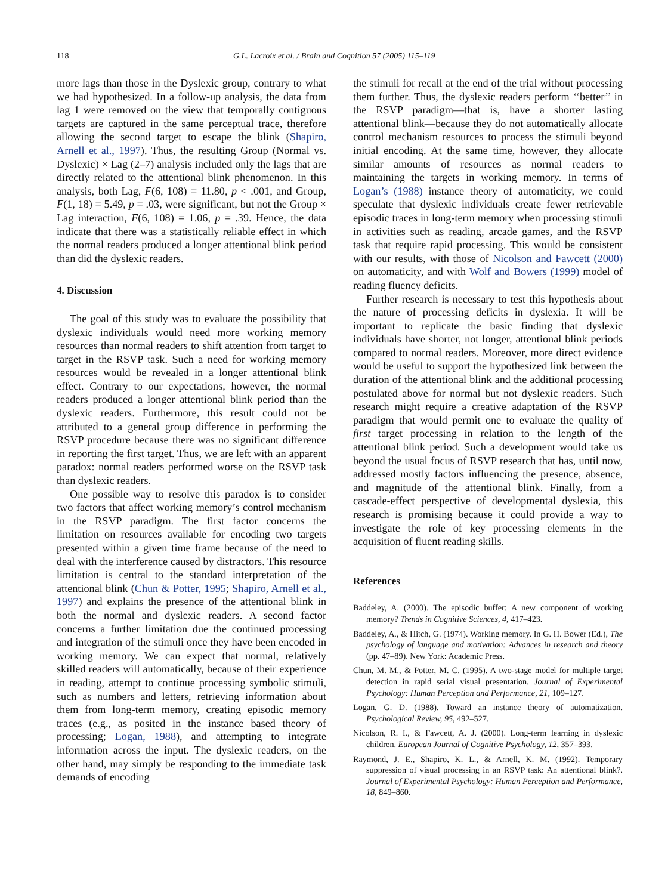118 G.L. Lacroix et al. / Brain and Cognition 57 (2005) 115–119
more lags than those in the Dyslexic group, contrary to what we had hypothesized. In a follow-up analysis, the data from lag 1 were removed on the view that temporally contiguous targets are captured in the same perceptual trace, therefore allowing the second target to escape the blink (Shapiro, Arnell et al., 1997). Thus, the resulting Group (Normal vs. Dyslexic) × Lag (2–7) analysis included only the lags that are directly related to the attentional blink phenomenon. In this analysis, both Lag, F(6, 108) = 11.80, p < .001, and Group, F(1, 18) = 5.49, p = .03, were significant, but not the Group × Lag interaction, F(6, 108) = 1.06, p = .39. Hence, the data indicate that there was a statistically reliable effect in which the normal readers produced a longer attentional blink period than did the dyslexic readers.
4. Discussion
The goal of this study was to evaluate the possibility that dyslexic individuals would need more working memory resources than normal readers to shift attention from target to target in the RSVP task. Such a need for working memory resources would be revealed in a longer attentional blink effect. Contrary to our expectations, however, the normal readers produced a longer attentional blink period than the dyslexic readers. Furthermore, this result could not be attributed to a general group difference in performing the RSVP procedure because there was no significant difference in reporting the first target. Thus, we are left with an apparent paradox: normal readers performed worse on the RSVP task than dyslexic readers.
One possible way to resolve this paradox is to consider two factors that affect working memory’s control mechanism in the RSVP paradigm. The first factor concerns the limitation on resources available for encoding two targets presented within a given time frame because of the need to deal with the interference caused by distractors. This resource limitation is central to the standard interpretation of the attentional blink (Chun & Potter, 1995; Shapiro, Arnell et al., 1997) and explains the presence of the attentional blink in both the normal and dyslexic readers. A second factor concerns a further limitation due the continued processing and integration of the stimuli once they have been encoded in working memory. We can expect that normal, relatively skilled readers will automatically, because of their experience in reading, attempt to continue processing symbolic stimuli, such as numbers and letters, retrieving information about them from long-term memory, creating episodic memory traces (e.g., as posited in the instance based theory of processing; Logan, 1988), and attempting to integrate information across the input. The dyslexic readers, on the other hand, may simply be responding to the immediate task demands of encoding
the stimuli for recall at the end of the trial without processing them further. Thus, the dyslexic readers perform ‘‘better’’ in the RSVP paradigm—that is, have a shorter lasting attentional blink—because they do not automatically allocate control mechanism resources to process the stimuli beyond initial encoding. At the same time, however, they allocate similar amounts of resources as normal readers to maintaining the targets in working memory. In terms of Logan’s (1988) instance theory of automaticity, we could speculate that dyslexic individuals create fewer retrievable episodic traces in long-term memory when processing stimuli in activities such as reading, arcade games, and the RSVP task that require rapid processing. This would be consistent with our results, with those of Nicolson and Fawcett (2000) on automaticity, and with Wolf and Bowers (1999) model of reading fluency deficits.
Further research is necessary to test this hypothesis about the nature of processing deficits in dyslexia. It will be important to replicate the basic finding that dyslexic individuals have shorter, not longer, attentional blink periods compared to normal readers. Moreover, more direct evidence would be useful to support the hypothesized link between the duration of the attentional blink and the additional processing postulated above for normal but not dyslexic readers. Such research might require a creative adaptation of the RSVP paradigm that would permit one to evaluate the quality of first target processing in relation to the length of the attentional blink period. Such a development would take us beyond the usual focus of RSVP research that has, until now, addressed mostly factors influencing the presence, absence, and magnitude of the attentional blink. Finally, from a cascade-effect perspective of developmental dyslexia, this research is promising because it could provide a way to investigate the role of key processing elements in the acquisition of fluent reading skills.
References
Baddeley, A. (2000). The episodic buffer: A new component of working memory? Trends in Cognitive Sciences, 4, 417–423.
Baddeley, A., & Hitch, G. (1974). Working memory. In G. H. Bower (Ed.), The psychology of language and motivation: Advances in research and theory (pp. 47–89). New York: Academic Press.
Chun, M. M., & Potter, M. C. (1995). A two-stage model for multiple target detection in rapid serial visual presentation. Journal of Experimental Psychology: Human Perception and Performance, 21, 109–127.
Logan, G. D. (1988). Toward an instance theory of automatization. Psychological Review, 95, 492–527.
Nicolson, R. I., & Fawcett, A. J. (2000). Long-term learning in dyslexic children. European Journal of Cognitive Psychology, 12, 357–393.
Raymond, J. E., Shapiro, K. L., & Arnell, K. M. (1992). Temporary suppression of visual processing in an RSVP task: An attentional blink?. Journal of Experimental Psychology: Human Perception and Performance, 18, 849–860.